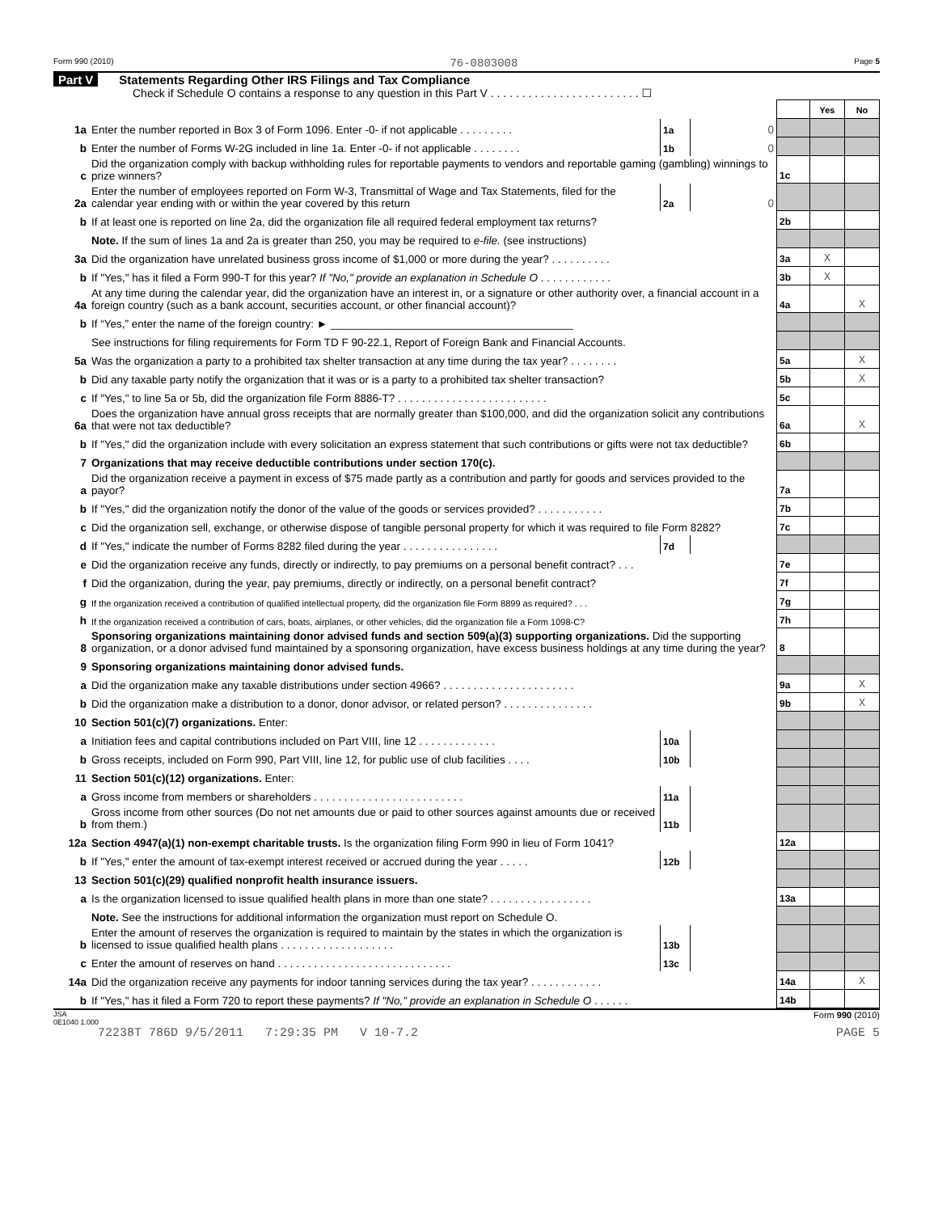Form 990 (2010) 76-0803008 Page 5
Part V Statements Regarding Other IRS Filings and Tax Compliance
Check if Schedule O contains a response to any question in this Part V . . . . . . . . . . . . . . . . . . . . . . . . ☐
| | | | | | Yes | No |
| 1a | Enter the number reported in Box 3 of Form 1096. Enter -0- if not applicable . . . . . . . . . | 1a | 0 | | | |
| b | Enter the number of Forms W-2G included in line 1a. Enter -0- if not applicable . . . . . . . . | 1b | 0 | | | |
| c | Did the organization comply with backup withholding rules for reportable payments to vendors and reportable gaming (gambling) winnings to prize winners? | | | 1c | | |
| 2a | Enter the number of employees reported on Form W-3, Transmittal of Wage and Tax Statements, filed for the calendar year ending with or within the year covered by this return | 2a | 0 | | | |
| b | If at least one is reported on line 2a, did the organization file all required federal employment tax returns? | | | 2b | | |
| | Note. If the sum of lines 1a and 2a is greater than 250, you may be required to e-file. (see instructions) | | | | | |
| 3a | Did the organization have unrelated business gross income of $1,000 or more during the year? . . . . . . . . . . | | | 3a | X | |
| b | If "Yes," has it filed a Form 990-T for this year? If "No," provide an explanation in Schedule O . . . . . . . . . . . . | | | 3b | X | |
| 4a | At any time during the calendar year, did the organization have an interest in, or a signature or other authority over, a financial account in a foreign country (such as a bank account, securities account, or other financial account)? | | | 4a | | X |
| b | If “Yes,” enter the name of the foreign country: ► ________________________________________ | | | | | |
| | See instructions for filing requirements for Form TD F 90-22.1, Report of Foreign Bank and Financial Accounts. | | | | | |
| 5a | Was the organization a party to a prohibited tax shelter transaction at any time during the tax year? . . . . . . . . | | | 5a | | X |
| b | Did any taxable party notify the organization that it was or is a party to a prohibited tax shelter transaction? | | | 5b | | X |
| c | If "Yes," to line 5a or 5b, did the organization file Form 8886-T? . . . . . . . . . . . . . . . . . . . . . . . . . | | | 5c | | |
| 6a | Does the organization have annual gross receipts that are normally greater than $100,000, and did the organization solicit any contributions that were not tax deductible? | | | 6a | | X |
| b | If "Yes," did the organization include with every solicitation an express statement that such contributions or gifts were not tax deductible? | | | 6b | | |
| 7 | Organizations that may receive deductible contributions under section 170(c). | | | | | |
| a | Did the organization receive a payment in excess of $75 made partly as a contribution and partly for goods and services provided to the payor? | | | 7a | | |
| b | If "Yes," did the organization notify the donor of the value of the goods or services provided? . . . . . . . . . . . | | | 7b | | |
| c | Did the organization sell, exchange, or otherwise dispose of tangible personal property for which it was required to file Form 8282? | | | 7c | | |
| d | If "Yes," indicate the number of Forms 8282 filed during the year . . . . . . . . . . . . . . . . | 7d | | | | |
| e | Did the organization receive any funds, directly or indirectly, to pay premiums on a personal benefit contract? . . . | | | 7e | | |
| f | Did the organization, during the year, pay premiums, directly or indirectly, on a personal benefit contract? | | | 7f | | |
| g | If the organization received a contribution of qualified intellectual property, did the organization file Form 8899 as required? . . . | | | 7g | | |
| h | If the organization received a contribution of cars, boats, airplanes, or other vehicles, did the organization file a Form 1098-C? | | | 7h | | |
| 8 | Sponsoring organizations maintaining donor advised funds and section 509(a)(3) supporting organizations. Did the supporting organization, or a donor advised fund maintained by a sponsoring organization, have excess business holdings at any time during the year? | | | 8 | | |
| 9 | Sponsoring organizations maintaining donor advised funds. | | | | | |
| a | Did the organization make any taxable distributions under section 4966? . . . . . . . . . . . . . . . . . . . . . . | | | 9a | | X |
| b | Did the organization make a distribution to a donor, donor advisor, or related person? . . . . . . . . . . . . . . . | | | 9b | | X |
| 10 | Section 501(c)(7) organizations. Enter: | | | | | |
| a | Initiation fees and capital contributions included on Part VIII, line 12 . . . . . . . . . . . . . | 10a | | | | |
| b | Gross receipts, included on Form 990, Part VIII, line 12, for public use of club facilities . . . . | 10b | | | | |
| 11 | Section 501(c)(12) organizations. Enter: | | | | | |
| a | Gross income from members or shareholders . . . . . . . . . . . . . . . . . . . . . . . . . | 11a | | | | |
| b | Gross income from other sources (Do not net amounts due or paid to other sources against amounts due or received from them.) | 11b | | | | |
| 12a | Section 4947(a)(1) non-exempt charitable trusts. Is the organization filing Form 990 in lieu of Form 1041? | | | 12a | | |
| b | If "Yes," enter the amount of tax-exempt interest received or accrued during the year . . . . . | 12b | | | | |
| 13 | Section 501(c)(29) qualified nonprofit health insurance issuers. | | | | | |
| a | Is the organization licensed to issue qualified health plans in more than one state? . . . . . . . . . . . . . . . . . | | | 13a | | |
| | Note. See the instructions for additional information the organization must report on Schedule O. | | | | | |
| b | Enter the amount of reserves the organization is required to maintain by the states in which the organization is licensed to issue qualified health plans . . . . . . . . . . . . . . . . . . . | 13b | | | | |
| c | Enter the amount of reserves on hand . . . . . . . . . . . . . . . . . . . . . . . . . . . . . | 13c | | | | |
| 14a | Did the organization receive any payments for indoor tanning services during the tax year? . . . . . . . . . . . . | | | 14a | | X |
| b | If "Yes," has it filed a Form 720 to report these payments? If "No," provide an explanation in Schedule O . . . . . . | | | 14b | | |
JSA
0E1040 1.000 Form 990 (2010)
72238T 786D 9/5/2011 7:29:35 PM V 10-7.2 PAGE 5